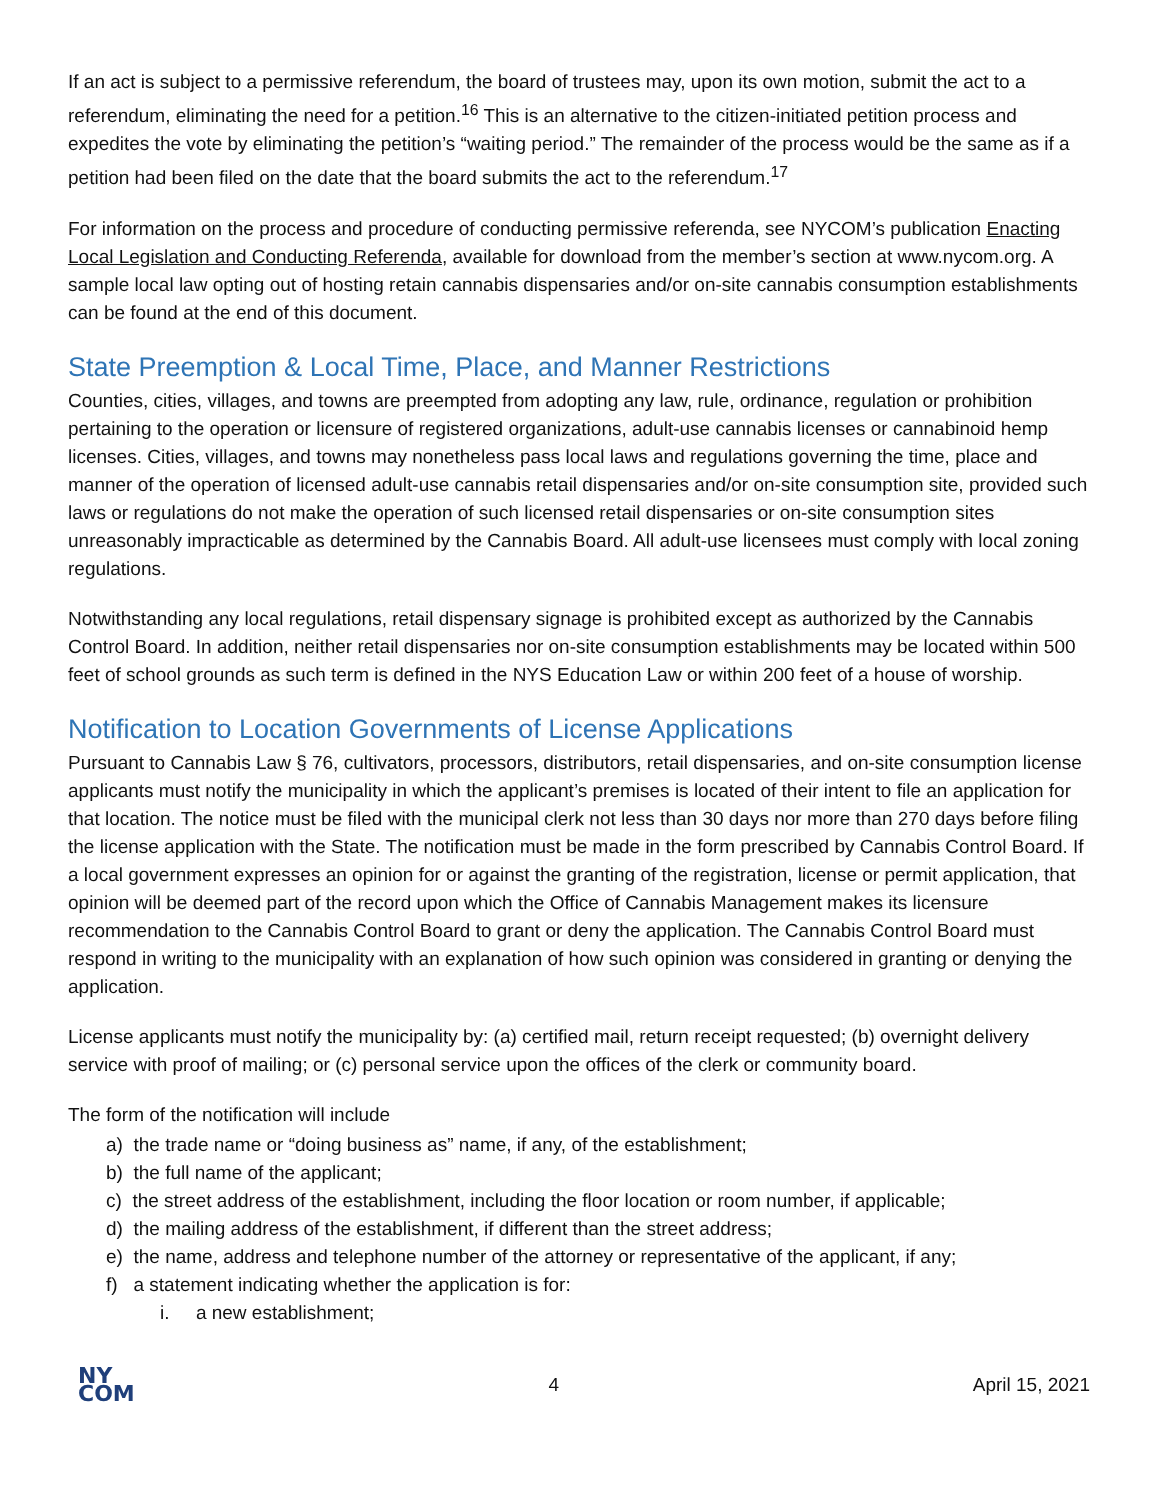If an act is subject to a permissive referendum, the board of trustees may, upon its own motion, submit the act to a referendum, eliminating the need for a petition.<sup>16</sup> This is an alternative to the citizen-initiated petition process and expedites the vote by eliminating the petition’s “waiting period.” The remainder of the process would be the same as if a petition had been filed on the date that the board submits the act to the referendum.<sup>17</sup>
For information on the process and procedure of conducting permissive referenda, see NYCOM’s publication Enacting Local Legislation and Conducting Referenda, available for download from the member’s section at www.nycom.org. A sample local law opting out of hosting retain cannabis dispensaries and/or on-site cannabis consumption establishments can be found at the end of this document.
State Preemption & Local Time, Place, and Manner Restrictions
Counties, cities, villages, and towns are preempted from adopting any law, rule, ordinance, regulation or prohibition pertaining to the operation or licensure of registered organizations, adult-use cannabis licenses or cannabinoid hemp licenses. Cities, villages, and towns may nonetheless pass local laws and regulations governing the time, place and manner of the operation of licensed adult-use cannabis retail dispensaries and/or on-site consumption site, provided such laws or regulations do not make the operation of such licensed retail dispensaries or on-site consumption sites unreasonably impracticable as determined by the Cannabis Board. All adult-use licensees must comply with local zoning regulations.
Notwithstanding any local regulations, retail dispensary signage is prohibited except as authorized by the Cannabis Control Board. In addition, neither retail dispensaries nor on-site consumption establishments may be located within 500 feet of school grounds as such term is defined in the NYS Education Law or within 200 feet of a house of worship.
Notification to Location Governments of License Applications
Pursuant to Cannabis Law § 76, cultivators, processors, distributors, retail dispensaries, and on-site consumption license applicants must notify the municipality in which the applicant’s premises is located of their intent to file an application for that location. The notice must be filed with the municipal clerk not less than 30 days nor more than 270 days before filing the license application with the State. The notification must be made in the form prescribed by Cannabis Control Board. If a local government expresses an opinion for or against the granting of the registration, license or permit application, that opinion will be deemed part of the record upon which the Office of Cannabis Management makes its licensure recommendation to the Cannabis Control Board to grant or deny the application. The Cannabis Control Board must respond in writing to the municipality with an explanation of how such opinion was considered in granting or denying the application.
License applicants must notify the municipality by: (a) certified mail, return receipt requested; (b) overnight delivery service with proof of mailing; or (c) personal service upon the offices of the clerk or community board.
The form of the notification will include
a) the trade name or “doing business as” name, if any, of the establishment;
b) the full name of the applicant;
c) the street address of the establishment, including the floor location or room number, if applicable;
d) the mailing address of the establishment, if different than the street address;
e) the name, address and telephone number of the attorney or representative of the applicant, if any;
f) a statement indicating whether the application is for:
i. a new establishment;
NY
COM
4 April 15, 2021